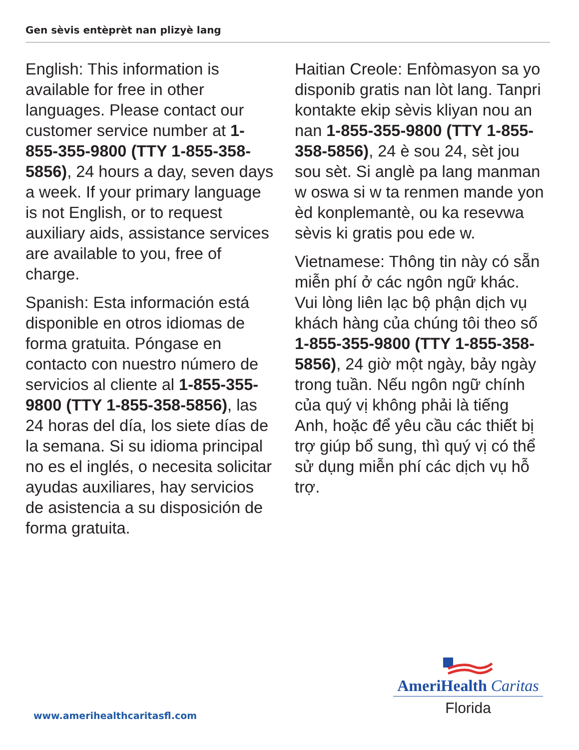Gen sèvis entèprèt nan plizyè lang
English: This information is available for free in other languages. Please contact our customer service number at 1-855-355-9800 (TTY 1-855-358-5856), 24 hours a day, seven days a week. If your primary language is not English, or to request auxiliary aids, assistance services are available to you, free of charge.
Spanish: Esta información está disponible en otros idiomas de forma gratuita. Póngase en contacto con nuestro número de servicios al cliente al 1-855-355-9800 (TTY 1-855-358-5856), las 24 horas del día, los siete días de la semana. Si su idioma principal no es el inglés, o necesita solicitar ayudas auxiliares, hay servicios de asistencia a su disposición de forma gratuita.
Haitian Creole: Enfòmasyon sa yo disponib gratis nan lòt lang. Tanpri kontakte ekip sèvis kliyan nou an nan 1-855-355-9800 (TTY 1-855-358-5856), 24 è sou 24, sèt jou sou sèt. Si anglè pa lang manman w oswa si w ta renmen mande yon èd konplemantè, ou ka resevwa sèvis ki gratis pou ede w.
Vietnamese: Thông tin này có sẵn miễn phí ở các ngôn ngữ khác. Vui lòng liên lạc bộ phận dịch vụ khách hàng của chúng tôi theo số 1-855-355-9800 (TTY 1-855-358-5856), 24 giờ một ngày, bảy ngày trong tuần. Nếu ngôn ngữ chính của quý vị không phải là tiếng Anh, hoặc để yêu cầu các thiết bị trợ giúp bổ sung, thì quý vị có thể sử dụng miễn phí các dịch vụ hỗ trợ.
AmeriHealth Caritas
Florida
www.amerihealthcaritasfl.com